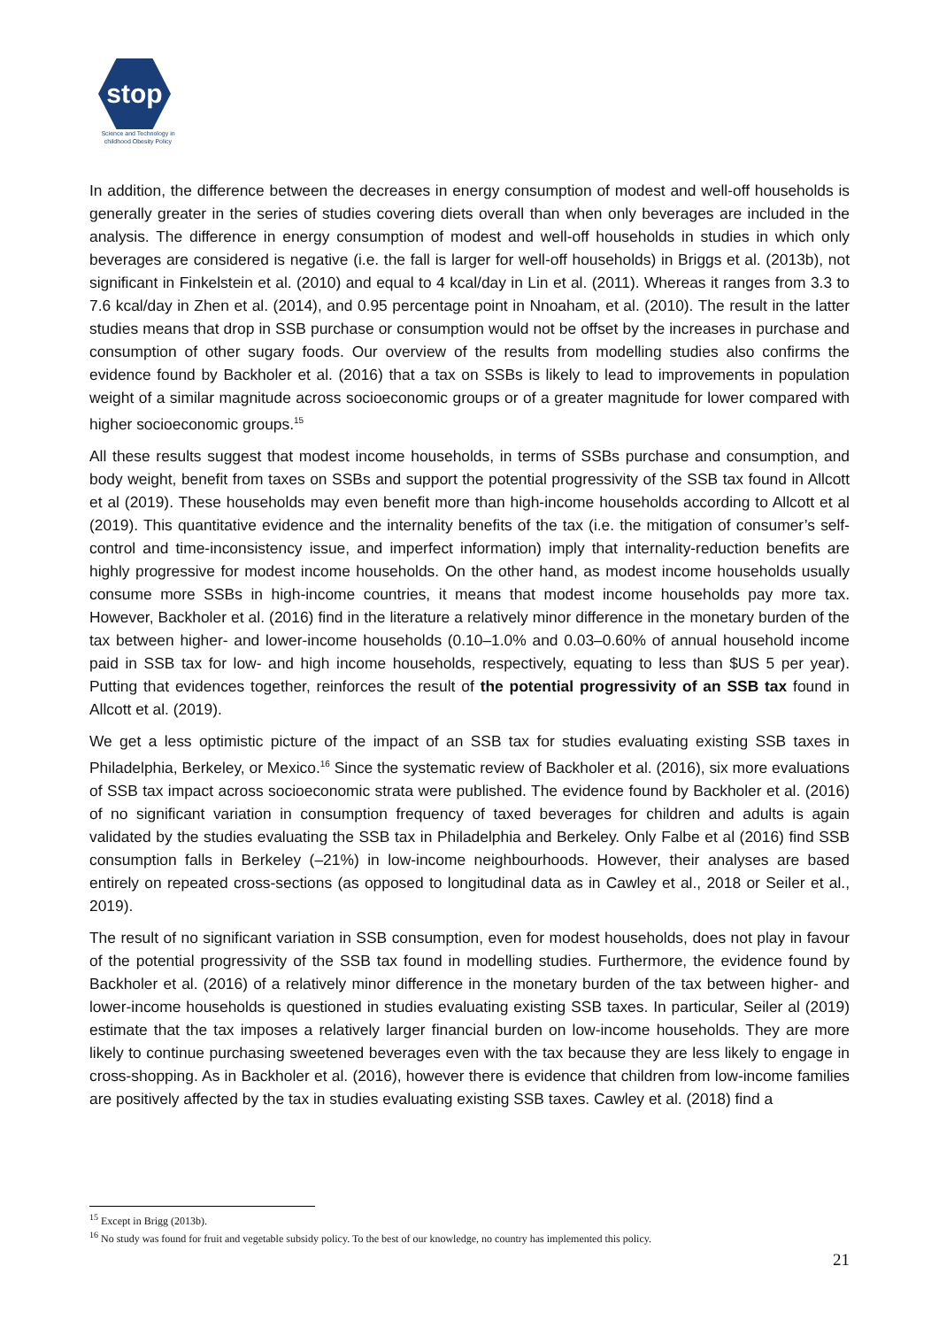stop
Science and Technology in
childhood Obesity Policy
In addition, the difference between the decreases in energy consumption of modest and well-off households is generally greater in the series of studies covering diets overall than when only beverages are included in the analysis. The difference in energy consumption of modest and well-off households in studies in which only beverages are considered is negative (i.e. the fall is larger for well-off households) in Briggs et al. (2013b), not significant in Finkelstein et al. (2010) and equal to 4 kcal/day in Lin et al. (2011). Whereas it ranges from 3.3 to 7.6 kcal/day in Zhen et al. (2014), and 0.95 percentage point in Nnoaham, et al. (2010). The result in the latter studies means that drop in SSB purchase or consumption would not be offset by the increases in purchase and consumption of other sugary foods. Our overview of the results from modelling studies also confirms the evidence found by Backholer et al. (2016) that a tax on SSBs is likely to lead to improvements in population weight of a similar magnitude across socioeconomic groups or of a greater magnitude for lower compared with higher socioeconomic groups.<sup>15</sup>
All these results suggest that modest income households, in terms of SSBs purchase and consumption, and body weight, benefit from taxes on SSBs and support the potential progressivity of the SSB tax found in Allcott et al (2019). These households may even benefit more than high-income households according to Allcott et al (2019). This quantitative evidence and the internality benefits of the tax (i.e. the mitigation of consumer’s self-control and time-inconsistency issue, and imperfect information) imply that internality-reduction benefits are highly progressive for modest income households. On the other hand, as modest income households usually consume more SSBs in high-income countries, it means that modest income households pay more tax. However, Backholer et al. (2016) find in the literature a relatively minor difference in the monetary burden of the tax between higher- and lower-income households (0.10–1.0% and 0.03–0.60% of annual household income paid in SSB tax for low- and high income households, respectively, equating to less than $US 5 per year). Putting that evidences together, reinforces the result of the potential progressivity of an SSB tax found in Allcott et al. (2019).
We get a less optimistic picture of the impact of an SSB tax for studies evaluating existing SSB taxes in Philadelphia, Berkeley, or Mexico.<sup>16</sup> Since the systematic review of Backholer et al. (2016), six more evaluations of SSB tax impact across socioeconomic strata were published. The evidence found by Backholer et al. (2016) of no significant variation in consumption frequency of taxed beverages for children and adults is again validated by the studies evaluating the SSB tax in Philadelphia and Berkeley. Only Falbe et al (2016) find SSB consumption falls in Berkeley (–21%) in low-income neighbourhoods. However, their analyses are based entirely on repeated cross-sections (as opposed to longitudinal data as in Cawley et al., 2018 or Seiler et al., 2019).
The result of no significant variation in SSB consumption, even for modest households, does not play in favour of the potential progressivity of the SSB tax found in modelling studies. Furthermore, the evidence found by Backholer et al. (2016) of a relatively minor difference in the monetary burden of the tax between higher- and lower-income households is questioned in studies evaluating existing SSB taxes. In particular, Seiler al (2019) estimate that the tax imposes a relatively larger financial burden on low-income households. They are more likely to continue purchasing sweetened beverages even with the tax because they are less likely to engage in cross-shopping. As in Backholer et al. (2016), however there is evidence that children from low-income families are positively affected by the tax in studies evaluating existing SSB taxes. Cawley et al. (2018) find a
<sup>15</sup> Except in Brigg (2013b).
<sup>16</sup> No study was found for fruit and vegetable subsidy policy. To the best of our knowledge, no country has implemented this policy.
21